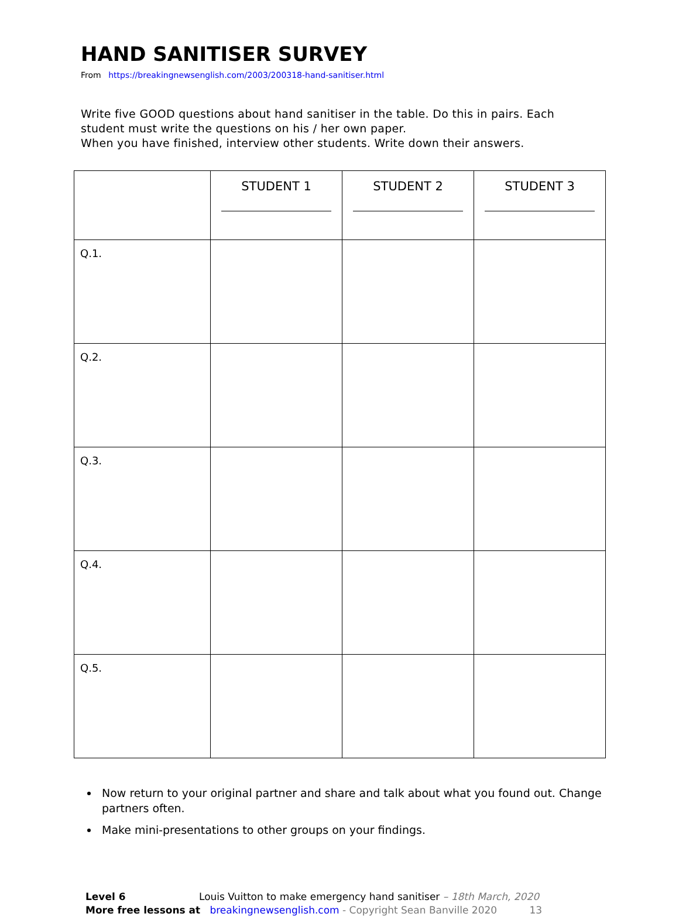HAND SANITISER SURVEY
From https://breakingnewsenglish.com/2003/200318-hand-sanitiser.html
Write five GOOD questions about hand sanitiser in the table. Do this in pairs. Each student must write the questions on his / her own paper.
When you have finished, interview other students. Write down their answers.
| | STUDENT 1 | STUDENT 2 | STUDENT 3 |
| --- | --- | --- | --- |
| Q.1. | | | |
| Q.2. | | | |
| Q.3. | | | |
| Q.4. | | | |
| Q.5. | | | |
Now return to your original partner and share and talk about what you found out. Change partners often.
Make mini-presentations to other groups on your findings.
Level 6 Louis Vuitton to make emergency hand sanitiser – 18th March, 2020
More free lessons at breakingnewsenglish.com - Copyright Sean Banville 2020 13